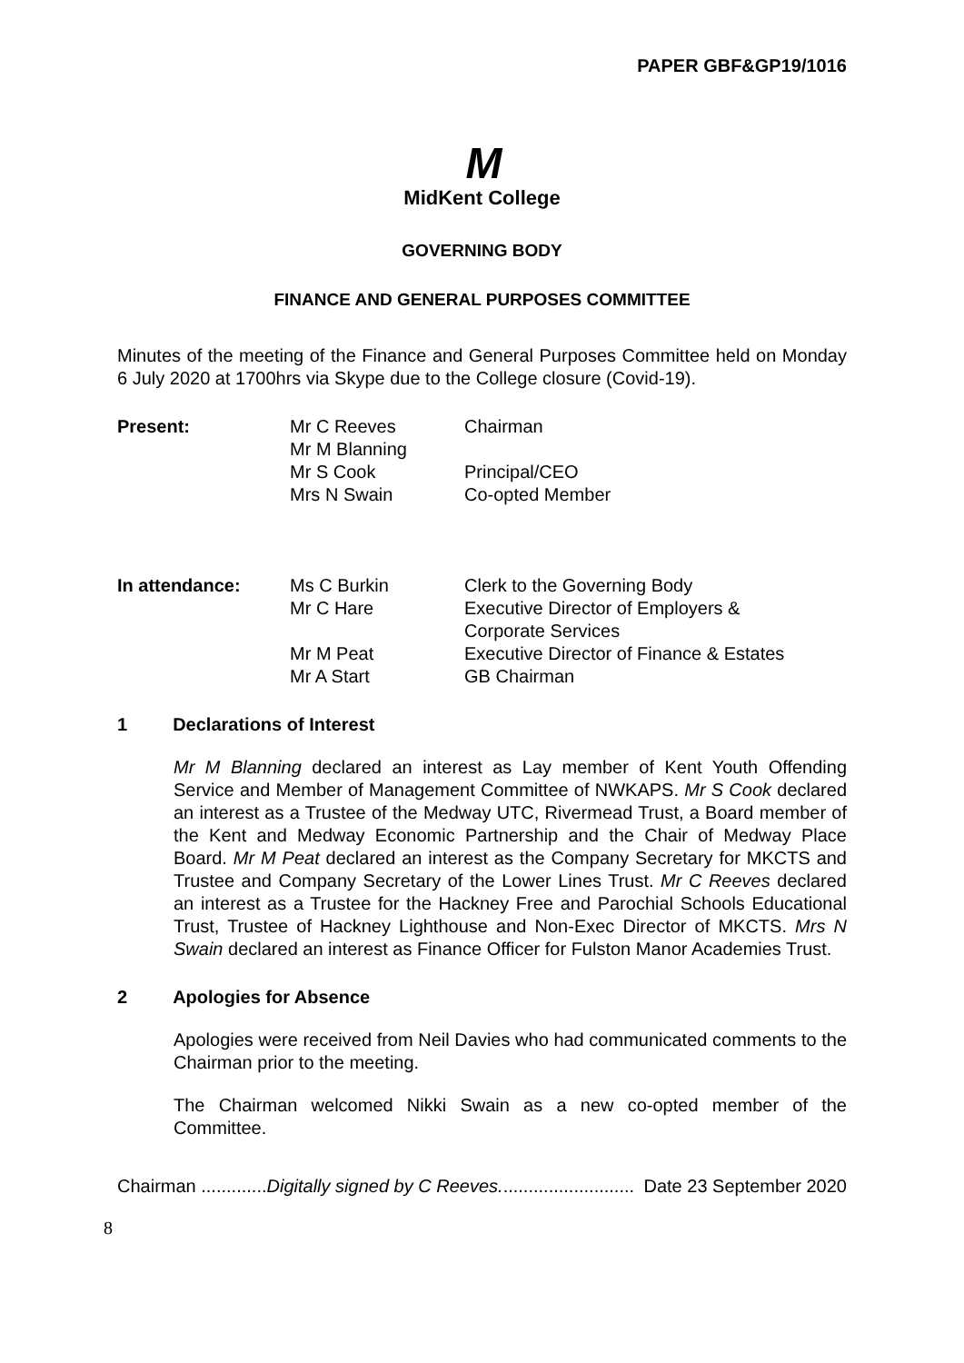PAPER GBF&GP19/1016
M
MidKent College
GOVERNING BODY
FINANCE AND GENERAL PURPOSES COMMITTEE
Minutes of the meeting of the Finance and General Purposes Committee held on Monday 6 July 2020 at 1700hrs via Skype due to the College closure (Covid-19).
| Present: | Mr C Reeves | Chairman |
| | Mr M Blanning | |
| | Mr S Cook | Principal/CEO |
| | Mrs N Swain | Co-opted Member |
| In attendance: | Ms C Burkin | Clerk to the Governing Body |
| | Mr C Hare | Executive Director of Employers & Corporate Services |
| | Mr M Peat | Executive Director of Finance & Estates |
| | Mr A Start | GB Chairman |
1 Declarations of Interest
Mr M Blanning declared an interest as Lay member of Kent Youth Offending Service and Member of Management Committee of NWKAPS. Mr S Cook declared an interest as a Trustee of the Medway UTC, Rivermead Trust, a Board member of the Kent and Medway Economic Partnership and the Chair of Medway Place Board. Mr M Peat declared an interest as the Company Secretary for MKCTS and Trustee and Company Secretary of the Lower Lines Trust. Mr C Reeves declared an interest as a Trustee for the Hackney Free and Parochial Schools Educational Trust, Trustee of Hackney Lighthouse and Non-Exec Director of MKCTS. Mrs N Swain declared an interest as Finance Officer for Fulston Manor Academies Trust.
2 Apologies for Absence
Apologies were received from Neil Davies who had communicated comments to the Chairman prior to the meeting.
The Chairman welcomed Nikki Swain as a new co-opted member of the Committee.
Chairman .............Digitally signed by C Reeves........................... Date 23 September 2020
8